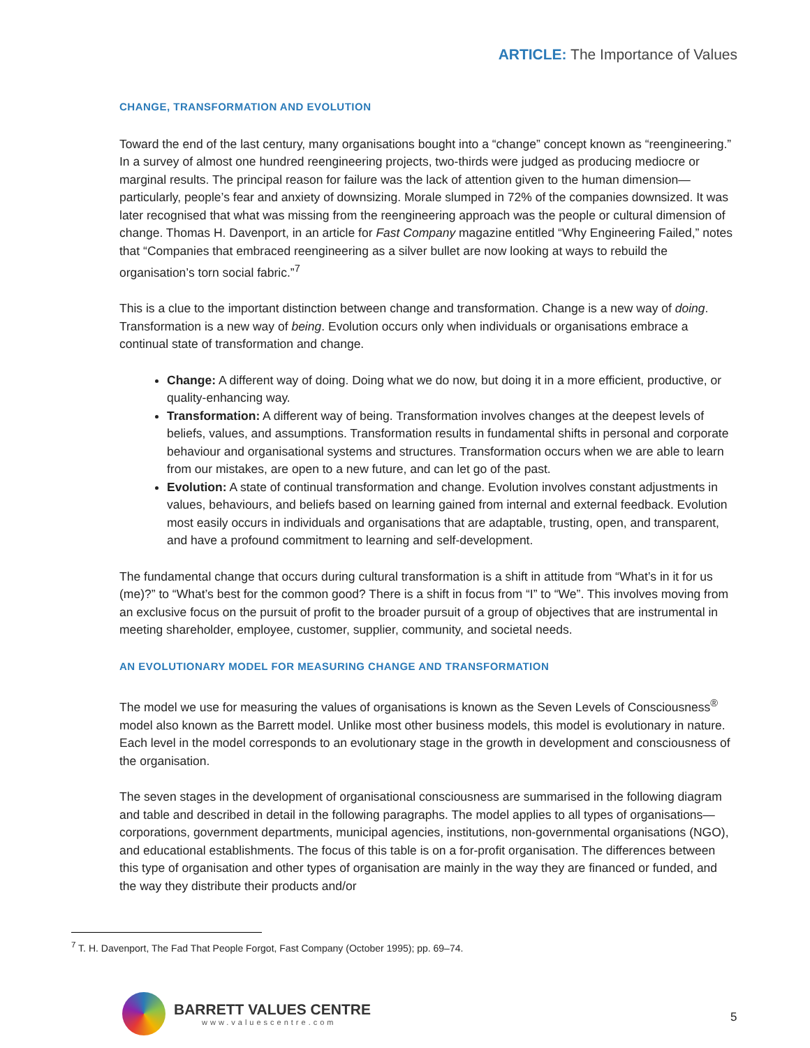ARTICLE: The Importance of Values
CHANGE, TRANSFORMATION AND EVOLUTION
Toward the end of the last century, many organisations bought into a “change” concept known as “reengineering.” In a survey of almost one hundred reengineering projects, two-thirds were judged as producing mediocre or marginal results. The principal reason for failure was the lack of attention given to the human dimension— particularly, people’s fear and anxiety of downsizing. Morale slumped in 72% of the companies downsized. It was later recognised that what was missing from the reengineering approach was the people or cultural dimension of change. Thomas H. Davenport, in an article for Fast Company magazine entitled “Why Engineering Failed,” notes that “Companies that embraced reengineering as a silver bullet are now looking at ways to rebuild the organisation’s torn social fabric.”<sup>7</sup>
This is a clue to the important distinction between change and transformation. Change is a new way of doing. Transformation is a new way of being. Evolution occurs only when individuals or organisations embrace a continual state of transformation and change.
Change: A different way of doing. Doing what we do now, but doing it in a more efficient, productive, or quality-enhancing way.
Transformation: A different way of being. Transformation involves changes at the deepest levels of beliefs, values, and assumptions. Transformation results in fundamental shifts in personal and corporate behaviour and organisational systems and structures. Transformation occurs when we are able to learn from our mistakes, are open to a new future, and can let go of the past.
Evolution: A state of continual transformation and change. Evolution involves constant adjustments in values, behaviours, and beliefs based on learning gained from internal and external feedback. Evolution most easily occurs in individuals and organisations that are adaptable, trusting, open, and transparent, and have a profound commitment to learning and self-development.
The fundamental change that occurs during cultural transformation is a shift in attitude from “What’s in it for us (me)?” to “What’s best for the common good? There is a shift in focus from “I” to “We”. This involves moving from an exclusive focus on the pursuit of profit to the broader pursuit of a group of objectives that are instrumental in meeting shareholder, employee, customer, supplier, community, and societal needs.
AN EVOLUTIONARY MODEL FOR MEASURING CHANGE AND TRANSFORMATION
The model we use for measuring the values of organisations is known as the Seven Levels of Consciousness<sup>®</sup> model also known as the Barrett model. Unlike most other business models, this model is evolutionary in nature. Each level in the model corresponds to an evolutionary stage in the growth in development and consciousness of the organisation.
The seven stages in the development of organisational consciousness are summarised in the following diagram and table and described in detail in the following paragraphs. The model applies to all types of organisations—corporations, government departments, municipal agencies, institutions, non-governmental organisations (NGO), and educational establishments. The focus of this table is on a for-profit organisation. The differences between this type of organisation and other types of organisation are mainly in the way they are financed or funded, and the way they distribute their products and/or
<sup>7</sup> T. H. Davenport, The Fad That People Forgot, Fast Company (October 1995); pp. 69–74.
BARRETT VALUES CENTRE
www.valuescentre.com
5